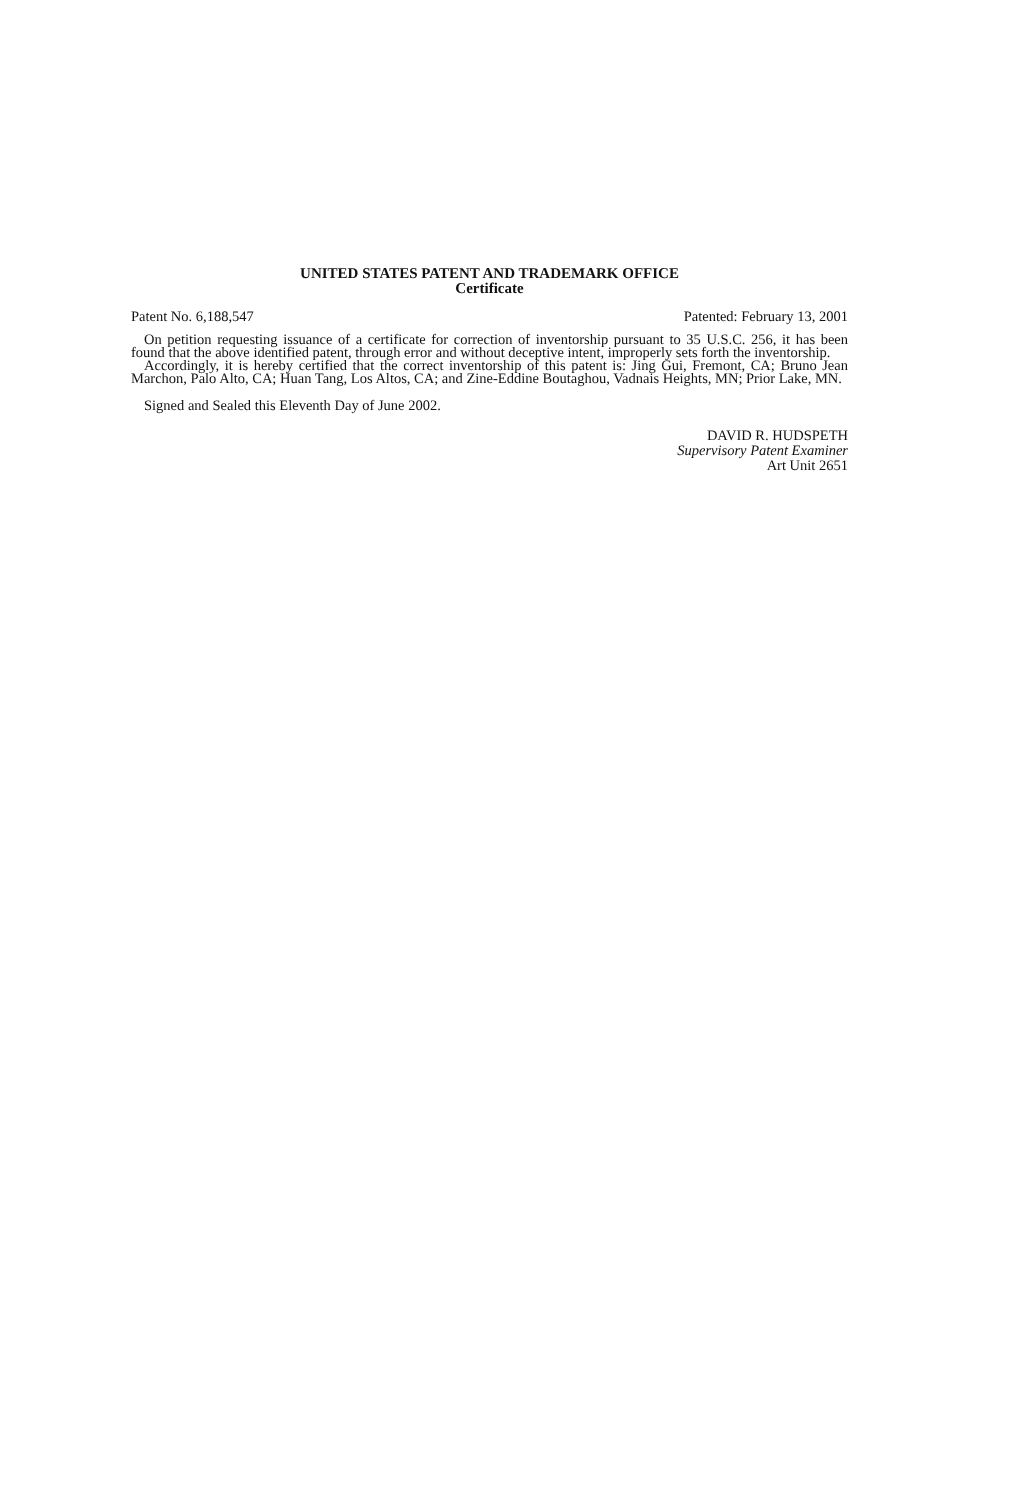UNITED STATES PATENT AND TRADEMARK OFFICE
Certificate
Patent No. 6,188,547 Patented: February 13, 2001
On petition requesting issuance of a certificate for correction of inventorship pursuant to 35 U.S.C. 256, it has been found that the above identified patent, through error and without deceptive intent, improperly sets forth the inventorship.
Accordingly, it is hereby certified that the correct inventorship of this patent is: Jing Gui, Fremont, CA; Bruno Jean Marchon, Palo Alto, CA; Huan Tang, Los Altos, CA; and Zine-Eddine Boutaghou, Vadnais Heights, MN; Prior Lake, MN.
Signed and Sealed this Eleventh Day of June 2002.
DAVID R. HUDSPETH
Supervisory Patent Examiner
Art Unit 2651